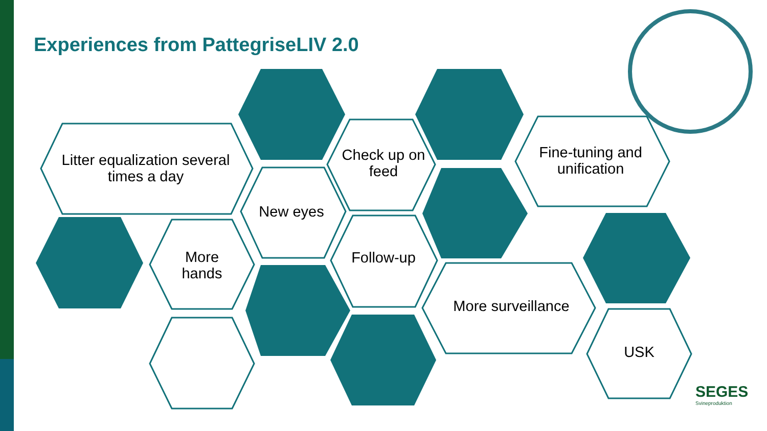Experiences from PattegriseLIV 2.0
Litter equalization several times a day
Check up on feed
Fine-tuning and unification
New eyes
More hands
Follow-up
More surveillance
USK
SEGES
Svineproduktion